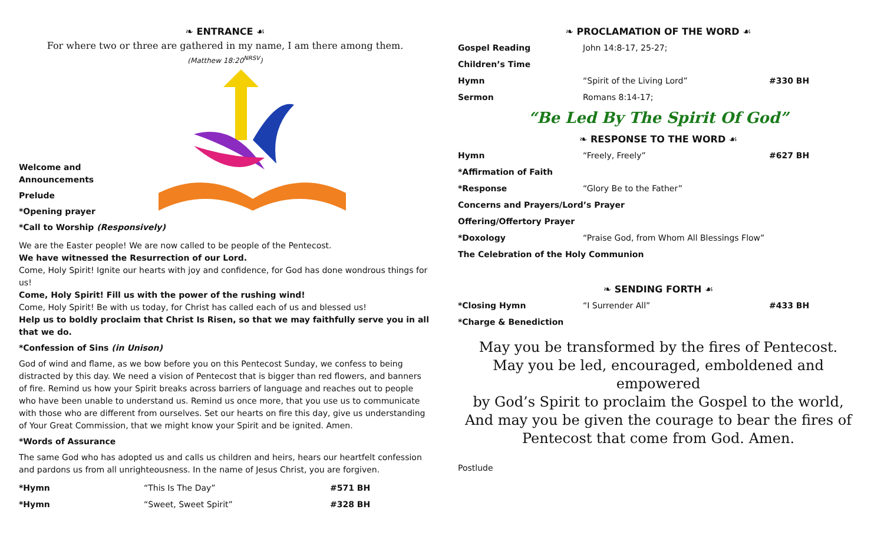❧ ENTRANCE ☙
For where two or three are gathered in my name, I am there among them.
(Matthew 18:20<sup>NRSV</sup>)
Welcome and Announcements
Prelude
*Opening prayer
*Call to Worship (Responsively)
We are the Easter people! We are now called to be people of the Pentecost.
We have witnessed the Resurrection of our Lord.
Come, Holy Spirit! Ignite our hearts with joy and confidence, for God has done wondrous things for us!
Come, Holy Spirit! Fill us with the power of the rushing wind!
Come, Holy Spirit! Be with us today, for Christ has called each of us and blessed us!
Help us to boldly proclaim that Christ Is Risen, so that we may faithfully serve you in all that we do.
*Confession of Sins (in Unison)
God of wind and flame, as we bow before you on this Pentecost Sunday, we confess to being distracted by this day. We need a vision of Pentecost that is bigger than red flowers, and banners of fire. Remind us how your Spirit breaks across barriers of language and reaches out to people who have been unable to understand us. Remind us once more, that you use us to communicate with those who are different from ourselves. Set our hearts on fire this day, give us understanding of Your Great Commission, that we might know your Spirit and be ignited. Amen.
*Words of Assurance
The same God who has adopted us and calls us children and heirs, hears our heartfelt confession and pardons us from all unrighteousness. In the name of Jesus Christ, you are forgiven.
| *Hymn | “This Is The Day” | #571 BH |
| *Hymn | “Sweet, Sweet Spirit” | #328 BH |
❧ PROCLAMATION OF THE WORD ☙
| Gospel Reading | John 14:8-17, 25-27; | |
| Children’s Time | | |
| Hymn | “Spirit of the Living Lord” | #330 BH |
| Sermon | Romans 8:14-17; | |
“Be Led By The Spirit Of God”
❧ RESPONSE TO THE WORD ☙
| Hymn | “Freely, Freely” | #627 BH |
| *Affirmation of Faith | | |
| *Response | “Glory Be to the Father” | |
| Concerns and Prayers/Lord’s Prayer | | |
| Offering/Offertory Prayer | | |
| *Doxology | “Praise God, from Whom All Blessings Flow” | |
| The Celebration of the Holy Communion | | |
❧ SENDING FORTH ☙
| *Closing Hymn | “I Surrender All” | #433 BH |
| *Charge & Benediction | | |
May you be transformed by the fires of Pentecost.
May you be led, encouraged, emboldened and empowered
by God’s Spirit to proclaim the Gospel to the world,
And may you be given the courage to bear the fires of
Pentecost that come from God. Amen.
Postlude